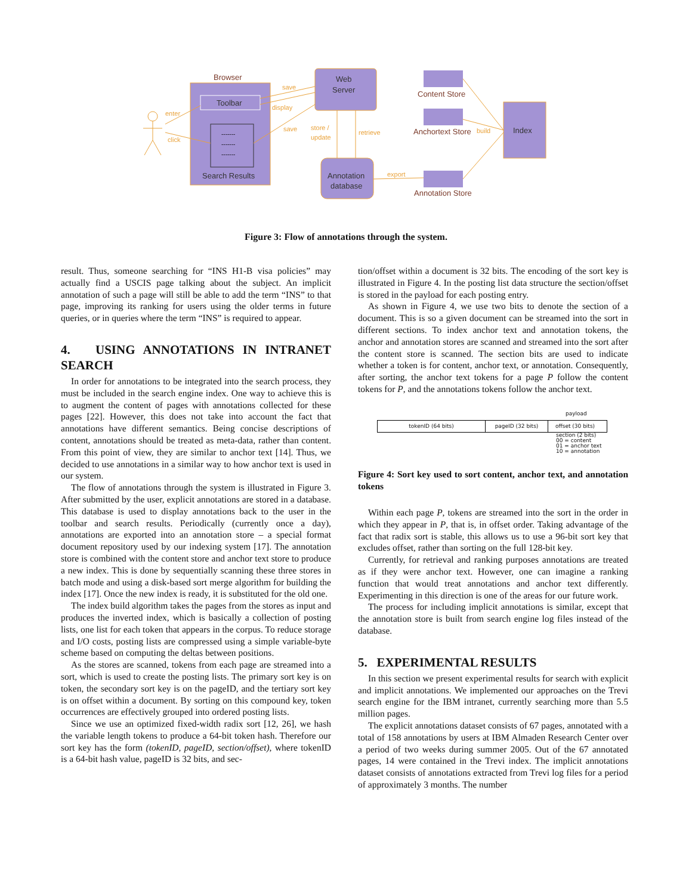Browser
Toolbar
-------
-------
-------
Search Results
Web
Server
Annotation
database
Content Store
Anchortext Store
Annotation Store
Index
save
display
save
store /
update
retrieve
export
build
enter
click
Figure 3: Flow of annotations through the system.
result. Thus, someone searching for “INS H1-B visa policies” may actually find a USCIS page talking about the subject. An implicit annotation of such a page will still be able to add the term “INS” to that page, improving its ranking for users using the older terms in future queries, or in queries where the term “INS” is required to appear.
4. USING ANNOTATIONS IN INTRANET SEARCH
In order for annotations to be integrated into the search process, they must be included in the search engine index. One way to achieve this is to augment the content of pages with annotations collected for these pages [22]. However, this does not take into account the fact that annotations have different semantics. Being concise descriptions of content, annotations should be treated as meta-data, rather than content. From this point of view, they are similar to anchor text [14]. Thus, we decided to use annotations in a similar way to how anchor text is used in our system.
The flow of annotations through the system is illustrated in Figure 3. After submitted by the user, explicit annotations are stored in a database. This database is used to display annotations back to the user in the toolbar and search results. Periodically (currently once a day), annotations are exported into an annotation store – a special format document repository used by our indexing system [17]. The annotation store is combined with the content store and anchor text store to produce a new index. This is done by sequentially scanning these three stores in batch mode and using a disk-based sort merge algorithm for building the index [17]. Once the new index is ready, it is substituted for the old one.
The index build algorithm takes the pages from the stores as input and produces the inverted index, which is basically a collection of posting lists, one list for each token that appears in the corpus. To reduce storage and I/O costs, posting lists are compressed using a simple variable-byte scheme based on computing the deltas between positions.
As the stores are scanned, tokens from each page are streamed into a sort, which is used to create the posting lists. The primary sort key is on token, the secondary sort key is on the pageID, and the tertiary sort key is on offset within a document. By sorting on this compound key, token occurrences are effectively grouped into ordered posting lists.
Since we use an optimized fixed-width radix sort [12, 26], we hash the variable length tokens to produce a 64-bit token hash. Therefore our sort key has the form (tokenID, pageID, section/offset), where tokenID is a 64-bit hash value, pageID is 32 bits, and sec-
tion/offset within a document is 32 bits. The encoding of the sort key is illustrated in Figure 4. In the posting list data structure the section/offset is stored in the payload for each posting entry.
As shown in Figure 4, we use two bits to denote the section of a document. This is so a given document can be streamed into the sort in different sections. To index anchor text and annotation tokens, the anchor and annotation stores are scanned and streamed into the sort after the content store is scanned. The section bits are used to indicate whether a token is for content, anchor text, or annotation. Consequently, after sorting, the anchor text tokens for a page P follow the content tokens for P, and the annotations tokens follow the anchor text.
payload
tokenID (64 bits) pageID (32 bits) offset (30 bits)
section (2 bits)
00 = content
01 = anchor text
10 = annotation
Figure 4: Sort key used to sort content, anchor text, and annotation tokens
Within each page P, tokens are streamed into the sort in the order in which they appear in P, that is, in offset order. Taking advantage of the fact that radix sort is stable, this allows us to use a 96-bit sort key that excludes offset, rather than sorting on the full 128-bit key.
Currently, for retrieval and ranking purposes annotations are treated as if they were anchor text. However, one can imagine a ranking function that would treat annotations and anchor text differently. Experimenting in this direction is one of the areas for our future work.
The process for including implicit annotations is similar, except that the annotation store is built from search engine log files instead of the database.
5. EXPERIMENTAL RESULTS
In this section we present experimental results for search with explicit and implicit annotations. We implemented our approaches on the Trevi search engine for the IBM intranet, currently searching more than 5.5 million pages.
The explicit annotations dataset consists of 67 pages, annotated with a total of 158 annotations by users at IBM Almaden Research Center over a period of two weeks during summer 2005. Out of the 67 annotated pages, 14 were contained in the Trevi index. The implicit annotations dataset consists of annotations extracted from Trevi log files for a period of approximately 3 months. The number